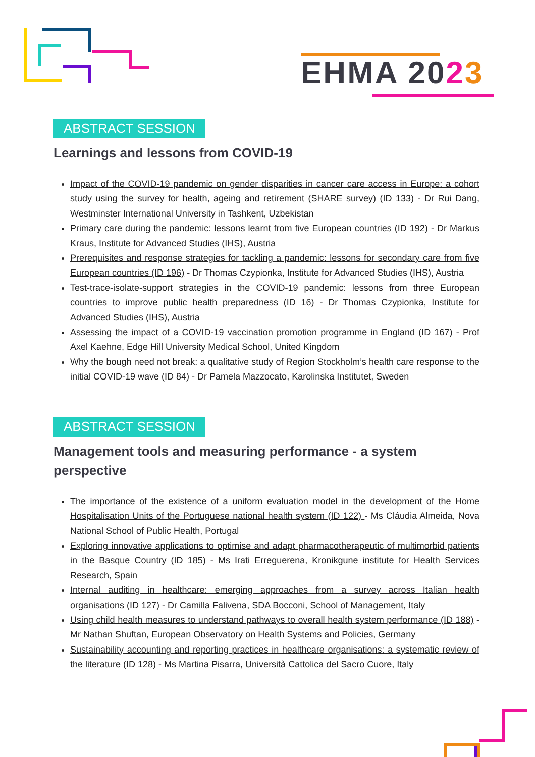EHMA 2023
ABSTRACT SESSION
Learnings and lessons from COVID-19
Impact of the COVID-19 pandemic on gender disparities in cancer care access in Europe: a cohort study using the survey for health, ageing and retirement (SHARE survey) (ID 133) - Dr Rui Dang, Westminster International University in Tashkent, Uzbekistan
Primary care during the pandemic: lessons learnt from five European countries (ID 192) - Dr Markus Kraus, Institute for Advanced Studies (IHS), Austria
Prerequisites and response strategies for tackling a pandemic: lessons for secondary care from five European countries (ID 196) - Dr Thomas Czypionka, Institute for Advanced Studies (IHS), Austria
Test-trace-isolate-support strategies in the COVID-19 pandemic: lessons from three European countries to improve public health preparedness (ID 16) - Dr Thomas Czypionka, Institute for Advanced Studies (IHS), Austria
Assessing the impact of a COVID-19 vaccination promotion programme in England (ID 167) - Prof Axel Kaehne, Edge Hill University Medical School, United Kingdom
Why the bough need not break: a qualitative study of Region Stockholm’s health care response to the initial COVID-19 wave (ID 84) - Dr Pamela Mazzocato, Karolinska Institutet, Sweden
ABSTRACT SESSION
Management tools and measuring performance - a system perspective
The importance of the existence of a uniform evaluation model in the development of the Home Hospitalisation Units of the Portuguese national health system (ID 122) - Ms Cláudia Almeida, Nova National School of Public Health, Portugal
Exploring innovative applications to optimise and adapt pharmacotherapeutic of multimorbid patients in the Basque Country (ID 185) - Ms Irati Erreguerena, Kronikgune institute for Health Services Research, Spain
Internal auditing in healthcare: emerging approaches from a survey across Italian health organisations (ID 127) - Dr Camilla Falivena, SDA Bocconi, School of Management, Italy
Using child health measures to understand pathways to overall health system performance (ID 188) - Mr Nathan Shuftan, European Observatory on Health Systems and Policies, Germany
Sustainability accounting and reporting practices in healthcare organisations: a systematic review of the literature (ID 128) - Ms Martina Pisarra, Università Cattolica del Sacro Cuore, Italy